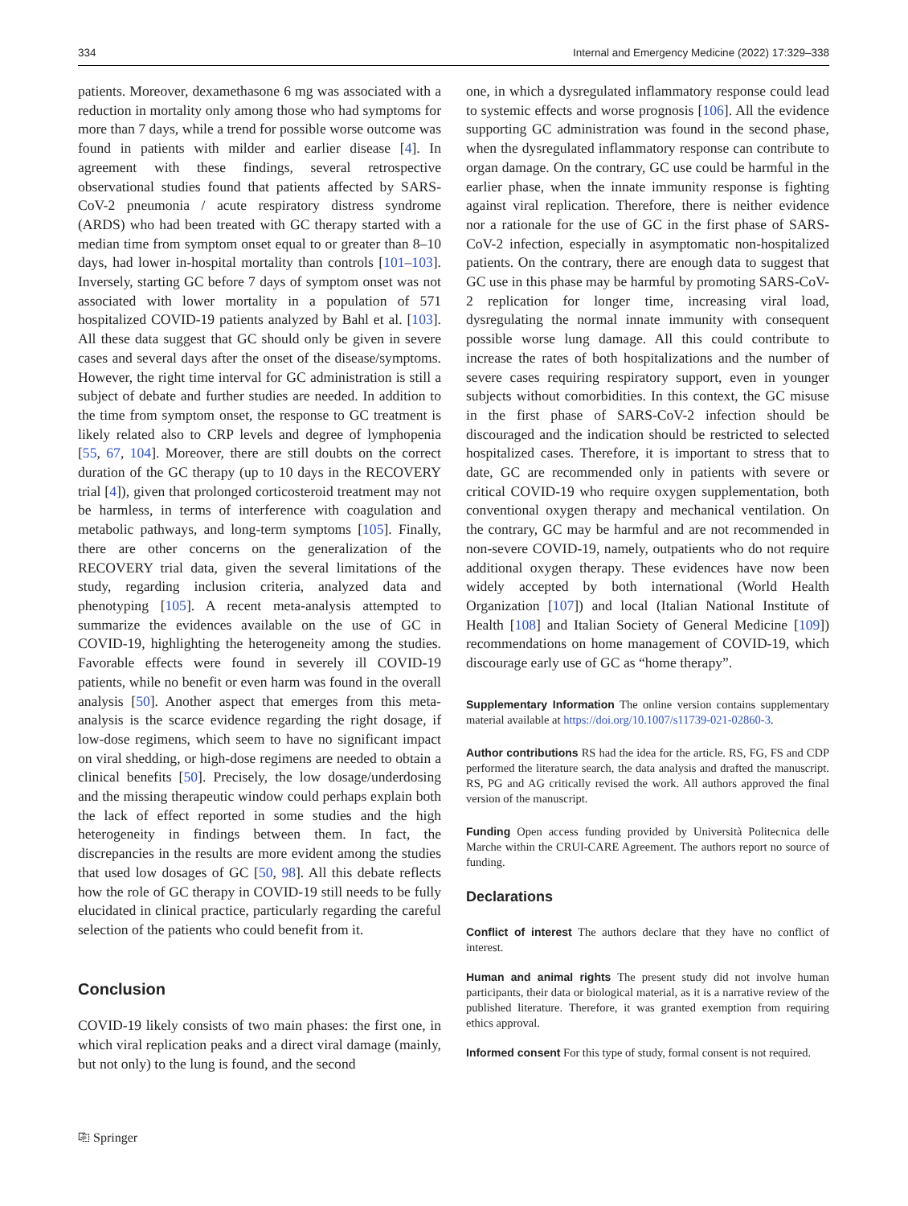334 Internal and Emergency Medicine (2022) 17:329–338
patients. Moreover, dexamethasone 6 mg was associated with a reduction in mortality only among those who had symptoms for more than 7 days, while a trend for possible worse outcome was found in patients with milder and earlier disease [4]. In agreement with these findings, several retrospective observational studies found that patients affected by SARS-CoV-2 pneumonia / acute respiratory distress syndrome (ARDS) who had been treated with GC therapy started with a median time from symptom onset equal to or greater than 8–10 days, had lower in-hospital mortality than controls [101–103]. Inversely, starting GC before 7 days of symptom onset was not associated with lower mortality in a population of 571 hospitalized COVID-19 patients analyzed by Bahl et al. [103]. All these data suggest that GC should only be given in severe cases and several days after the onset of the disease/symptoms. However, the right time interval for GC administration is still a subject of debate and further studies are needed. In addition to the time from symptom onset, the response to GC treatment is likely related also to CRP levels and degree of lymphopenia [55, 67, 104]. Moreover, there are still doubts on the correct duration of the GC therapy (up to 10 days in the RECOVERY trial [4]), given that prolonged corticosteroid treatment may not be harmless, in terms of interference with coagulation and metabolic pathways, and long-term symptoms [105]. Finally, there are other concerns on the generalization of the RECOVERY trial data, given the several limitations of the study, regarding inclusion criteria, analyzed data and phenotyping [105]. A recent meta-analysis attempted to summarize the evidences available on the use of GC in COVID-19, highlighting the heterogeneity among the studies. Favorable effects were found in severely ill COVID-19 patients, while no benefit or even harm was found in the overall analysis [50]. Another aspect that emerges from this meta-analysis is the scarce evidence regarding the right dosage, if low-dose regimens, which seem to have no significant impact on viral shedding, or high-dose regimens are needed to obtain a clinical benefits [50]. Precisely, the low dosage/underdosing and the missing therapeutic window could perhaps explain both the lack of effect reported in some studies and the high heterogeneity in findings between them. In fact, the discrepancies in the results are more evident among the studies that used low dosages of GC [50, 98]. All this debate reflects how the role of GC therapy in COVID-19 still needs to be fully elucidated in clinical practice, particularly regarding the careful selection of the patients who could benefit from it.
Conclusion
COVID-19 likely consists of two main phases: the first one, in which viral replication peaks and a direct viral damage (mainly, but not only) to the lung is found, and the second
one, in which a dysregulated inflammatory response could lead to systemic effects and worse prognosis [106]. All the evidence supporting GC administration was found in the second phase, when the dysregulated inflammatory response can contribute to organ damage. On the contrary, GC use could be harmful in the earlier phase, when the innate immunity response is fighting against viral replication. Therefore, there is neither evidence nor a rationale for the use of GC in the first phase of SARS-CoV-2 infection, especially in asymptomatic non-hospitalized patients. On the contrary, there are enough data to suggest that GC use in this phase may be harmful by promoting SARS-CoV-2 replication for longer time, increasing viral load, dysregulating the normal innate immunity with consequent possible worse lung damage. All this could contribute to increase the rates of both hospitalizations and the number of severe cases requiring respiratory support, even in younger subjects without comorbidities. In this context, the GC misuse in the first phase of SARS-CoV-2 infection should be discouraged and the indication should be restricted to selected hospitalized cases. Therefore, it is important to stress that to date, GC are recommended only in patients with severe or critical COVID-19 who require oxygen supplementation, both conventional oxygen therapy and mechanical ventilation. On the contrary, GC may be harmful and are not recommended in non-severe COVID-19, namely, outpatients who do not require additional oxygen therapy. These evidences have now been widely accepted by both international (World Health Organization [107]) and local (Italian National Institute of Health [108] and Italian Society of General Medicine [109]) recommendations on home management of COVID-19, which discourage early use of GC as “home therapy”.
Supplementary Information The online version contains supplementary material available at https://doi.org/10.1007/s11739-021-02860-3.
Author contributions RS had the idea for the article. RS, FG, FS and CDP performed the literature search, the data analysis and drafted the manuscript. RS, PG and AG critically revised the work. All authors approved the final version of the manuscript.
Funding Open access funding provided by Università Politecnica delle Marche within the CRUI-CARE Agreement. The authors report no source of funding.
Declarations
Conflict of interest The authors declare that they have no conflict of interest.
Human and animal rights The present study did not involve human participants, their data or biological material, as it is a narrative review of the published literature. Therefore, it was granted exemption from requiring ethics approval.
Informed consent For this type of study, formal consent is not required.
⎘ Springer